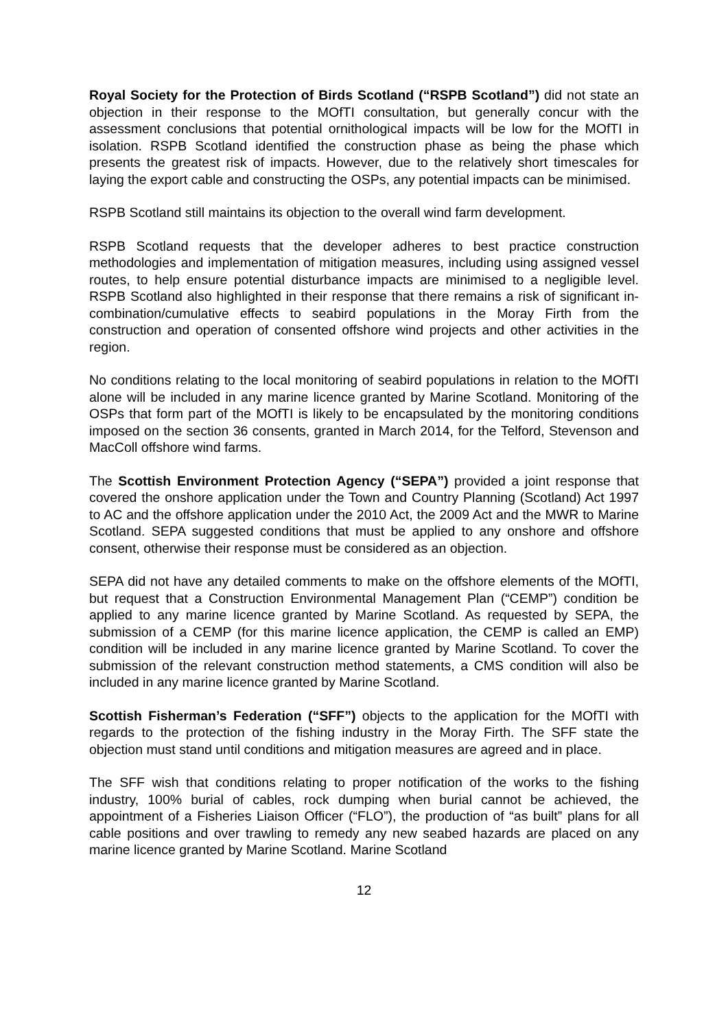Royal Society for the Protection of Birds Scotland (“RSPB Scotland”) did not state an objection in their response to the MOfTI consultation, but generally concur with the assessment conclusions that potential ornithological impacts will be low for the MOfTI in isolation. RSPB Scotland identified the construction phase as being the phase which presents the greatest risk of impacts. However, due to the relatively short timescales for laying the export cable and constructing the OSPs, any potential impacts can be minimised.
RSPB Scotland still maintains its objection to the overall wind farm development.
RSPB Scotland requests that the developer adheres to best practice construction methodologies and implementation of mitigation measures, including using assigned vessel routes, to help ensure potential disturbance impacts are minimised to a negligible level. RSPB Scotland also highlighted in their response that there remains a risk of significant in-combination/cumulative effects to seabird populations in the Moray Firth from the construction and operation of consented offshore wind projects and other activities in the region.
No conditions relating to the local monitoring of seabird populations in relation to the MOfTI alone will be included in any marine licence granted by Marine Scotland. Monitoring of the OSPs that form part of the MOfTI is likely to be encapsulated by the monitoring conditions imposed on the section 36 consents, granted in March 2014, for the Telford, Stevenson and MacColl offshore wind farms.
The Scottish Environment Protection Agency (“SEPA”) provided a joint response that covered the onshore application under the Town and Country Planning (Scotland) Act 1997 to AC and the offshore application under the 2010 Act, the 2009 Act and the MWR to Marine Scotland. SEPA suggested conditions that must be applied to any onshore and offshore consent, otherwise their response must be considered as an objection.
SEPA did not have any detailed comments to make on the offshore elements of the MOfTI, but request that a Construction Environmental Management Plan (“CEMP”) condition be applied to any marine licence granted by Marine Scotland. As requested by SEPA, the submission of a CEMP (for this marine licence application, the CEMP is called an EMP) condition will be included in any marine licence granted by Marine Scotland. To cover the submission of the relevant construction method statements, a CMS condition will also be included in any marine licence granted by Marine Scotland.
Scottish Fisherman’s Federation (“SFF”) objects to the application for the MOfTI with regards to the protection of the fishing industry in the Moray Firth. The SFF state the objection must stand until conditions and mitigation measures are agreed and in place.
The SFF wish that conditions relating to proper notification of the works to the fishing industry, 100% burial of cables, rock dumping when burial cannot be achieved, the appointment of a Fisheries Liaison Officer (“FLO”), the production of “as built” plans for all cable positions and over trawling to remedy any new seabed hazards are placed on any marine licence granted by Marine Scotland. Marine Scotland
12